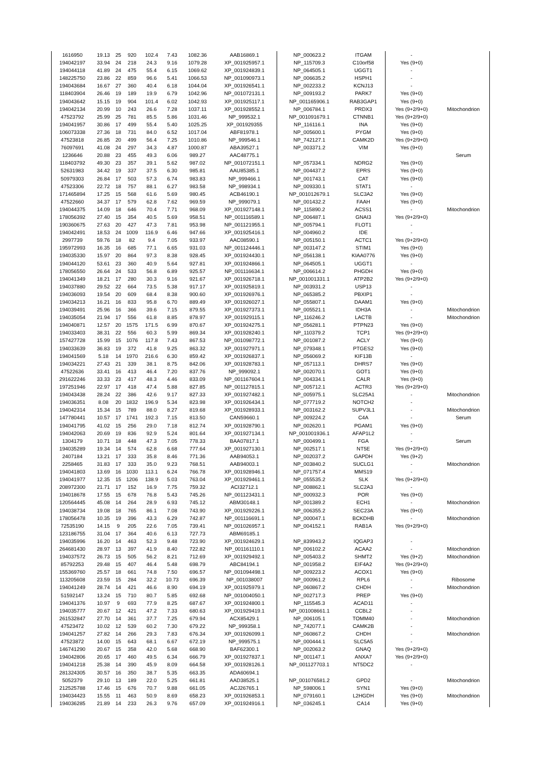| 1616950 | 19.13 | 25 | 920 | 102.4 | 7.43 | 1082.36 | AAB16869.1 | NP_000623.2 | ITGAM | - | |
| 194042197 | 33.94 | 24 | 218 | 24.3 | 9.16 | 1079.28 | XP_001925957.1 | NP_115709.3 | C10orf58 | Yes (9+0) | |
| 194044118 | 41.89 | 24 | 475 | 55.4 | 6.15 | 1069.62 | XP_001924839.1 | NP_064505.1 | UGGT1 | - | |
| 148225750 | 23.86 | 22 | 859 | 96.6 | 5.41 | 1066.53 | NP_001090973.1 | NP_006635.2 | HSPH1 | - | |
| 194043684 | 16.67 | 27 | 360 | 40.4 | 6.18 | 1044.04 | XP_001926541.1 | NP_002233.2 | KCNJ13 | - | |
| 118403904 | 26.46 | 19 | 189 | 19.9 | 6.79 | 1042.96 | NP_001072131.1 | NP_009193.2 | PARK7 | Yes (9+0) | |
| 194043642 | 15.15 | 19 | 904 | 101.4 | 6.02 | 1042.93 | XP_001925117.1 | NP_001165906.1 | RAB3GAP1 | Yes (9+0) | |
| 194042134 | 20.99 | 10 | 243 | 26.6 | 7.28 | 1037.11 | XP_001928552.1 | NP_006784.1 | PRDX3 | Yes (9+2/9+0) | Mitochondrion |
| 47523792 | 25.99 | 25 | 781 | 85.5 | 5.86 | 1031.46 | NP_999532.1 | NP_001091679.1 | CTNNB1 | Yes (9+2/9+0) | |
| 194041957 | 30.86 | 17 | 499 | 55.4 | 5.40 | 1025.25 | XP_001929355 | NP_116116.1 | INA | Yes (9+0) | |
| 106073338 | 27.36 | 18 | 731 | 84.0 | 6.52 | 1017.04 | ABF81978.1 | NP_005600.1 | PYGM | Yes (9+0) | |
| 47523818 | 26.85 | 20 | 499 | 56.4 | 7.25 | 1010.86 | NP_999546.1 | NP_742127.1 | CAMK2D | Yes (9+2/9+0) | |
| 76097691 | 41.08 | 24 | 297 | 34.3 | 4.87 | 1000.87 | ABA39527.1 | NP_003371.2 | VIM | Yes (9+0) | |
| 1236646 | 20.88 | 23 | 455 | 49.3 | 6.06 | 989.27 | AAC48775.1 | | | | Serum |
| 118403792 | 49.30 | 23 | 357 | 39.1 | 5.62 | 987.02 | NP_001072151.1 | NP_057334.1 | NDRG2 | Yes (9+0) | |
| 52631983 | 34.42 | 19 | 337 | 37.5 | 6.30 | 985.81 | AAU85385.1 | NP_004437.2 | EPRS | Yes (9+0) | |
| 50979303 | 26.84 | 17 | 503 | 57.3 | 6.74 | 983.83 | NP_999466.1 | NP_001743.1 | CAT | Yes (9+0) | |
| 47523306 | 22.72 | 18 | 757 | 88.1 | 6.27 | 983.58 | NP_998934.1 | NP_009330.1 | STAT1 | - | |
| 171465894 | 17.25 | 15 | 568 | 61.6 | 5.69 | 980.45 | ACB46190.1 | NP_001012679.1 | SLC3A2 | Yes (9+0) | |
| 47522660 | 34.37 | 17 | 579 | 62.8 | 7.62 | 969.59 | NP_999079.1 | NP_001432.2 | FAAH | Yes (9+0) | |
| 194044375 | 14.09 | 18 | 646 | 70.4 | 7.71 | 968.09 | XP_001927148.1 | NP_115890.2 | ACSS1 | - | Mitochondrion |
| 178056392 | 27.40 | 15 | 354 | 40.5 | 5.69 | 958.51 | NP_001116589.1 | NP_006487.1 | GNAI3 | Yes (9+2/9+0) | |
| 190360675 | 27.63 | 20 | 427 | 47.3 | 7.81 | 953.98 | NP_001121955.1 | NP_005794.1 | FLOT1 | - | |
| 194042491 | 18.53 | 24 | 1009 | 116.9 | 6.46 | 947.66 | XP_001925416.1 | NP_004960.2 | IDE | - | |
| 2997739 | 59.76 | 18 | 82 | 9.4 | 7.05 | 933.97 | AAC08590.1 | NP_005150.1 | ACTC1 | Yes (9+2/9+0) | |
| 195972993 | 16.35 | 16 | 685 | 77.1 | 6.65 | 931.03 | NP_001124446.1 | NP_003147.2 | STIM1 | Yes (9+0) | |
| 194035330 | 15.97 | 20 | 864 | 97.3 | 8.38 | 928.45 | XP_001924430.1 | NP_056138.1 | KIAA0776 | Yes (9+0) | |
| 194044120 | 53.61 | 23 | 360 | 40.9 | 5.64 | 927.81 | XP_001924866.1 | NP_064505.1 | UGGT1 | - | |
| 178056550 | 26.64 | 24 | 533 | 56.8 | 6.89 | 925.57 | NP_001116634.1 | NP_006614.2 | PHGDH | Yes (9+0) | |
| 194041349 | 18.21 | 17 | 280 | 30.3 | 9.16 | 921.67 | XP_001926718.1 | NP_001001331.1 | ATP2B2 | Yes (9+2/9+0) | |
| 194037880 | 29.52 | 22 | 664 | 73.5 | 5.38 | 917.17 | XP_001925819.1 | NP_003931.2 | USP13 | - | |
| 194036093 | 19.54 | 20 | 609 | 68.4 | 8.38 | 900.60 | XP_001926976.1 | NP_065385.2 | PBXIP1 | - | |
| 194034213 | 16.21 | 16 | 833 | 95.8 | 6.70 | 889.49 | XP_001926027.1 | NP_055807.1 | DAAM1 | Yes (9+0) | |
| 194039491 | 25.96 | 16 | 366 | 39.6 | 7.15 | 879.55 | XP_001927373.1 | NP_005521.1 | IDH3A | - | Mitochondrion |
| 194035054 | 21.94 | 17 | 556 | 61.8 | 8.85 | 878.97 | XP_001929115.1 | NP_116246.2 | LACTB | - | Mitochondrion |
| 194040871 | 12.57 | 20 | 1575 | 171.5 | 6.99 | 870.67 | XP_001924275.1 | NP_056281.1 | PTPN23 | Yes (9+0) | |
| 194033403 | 38.31 | 22 | 556 | 60.3 | 5.99 | 869.34 | XP_001928240.1 | NP_110379.2 | TCP1 | Yes (9+2/9+0) | |
| 157427728 | 15.99 | 15 | 1076 | 117.8 | 7.43 | 867.53 | NP_001098772.1 | NP_001087.2 | ACLY | Yes (9+0) | |
| 194033639 | 36.83 | 19 | 372 | 41.8 | 9.25 | 863.32 | XP_001927971.1 | NP_079348.1 | PTGES2 | Yes (9+0) | |
| 194041569 | 5.18 | 14 | 1970 | 216.6 | 6.30 | 859.42 | XP_001926837.1 | NP_056069.2 | KIF13B | - | |
| 194034221 | 27.43 | 21 | 339 | 38.1 | 8.75 | 842.06 | XP_001928783.1 | NP_057113.1 | DHRS7 | Yes (9+0) | |
| 47522636 | 33.41 | 16 | 413 | 46.4 | 7.20 | 837.76 | NP_999092.1 | NP_002070.1 | GOT1 | Yes (9+0) | |
| 291622246 | 33.33 | 23 | 417 | 48.3 | 4.46 | 833.09 | NP_001167604.1 | NP_004334.1 | CALR | Yes (9+0) | |
| 197251946 | 22.97 | 17 | 418 | 47.4 | 5.88 | 827.85 | NP_001127815.1 | NP_005712.1 | ACTR3 | Yes (9+2/9+0) | |
| 194043438 | 28.24 | 22 | 386 | 42.6 | 9.17 | 827.33 | XP_001927482.1 | NP_005975.1 | SLC25A1 | - | Mitochondrion |
| 194036351 | 8.08 | 20 | 1832 | 196.9 | 5.34 | 823.98 | XP_001926434.1 | NP_077719.2 | NOTCH2 | - | |
| 194042314 | 15.34 | 15 | 789 | 88.0 | 8.27 | 819.68 | XP_001928933.1 | NP_003162.2 | SUPV3L1 | - | Mitochondrion |
| 147780441 | 10.57 | 17 | 1741 | 192.3 | 7.15 | 813.50 | CAN59660.1 | NP_009224.2 | C4A | - | Serum |
| 194041795 | 41.02 | 15 | 256 | 29.0 | 7.18 | 812.74 | XP_001928790.1 | NP_002620.1 | PGAM1 | Yes (9+0) | |
| 194042063 | 20.69 | 19 | 836 | 92.9 | 5.24 | 801.64 | XP_001927134.1 | NP_001001936.1 | AFAP1L2 | - | |
| 1304179 | 10.71 | 18 | 448 | 47.3 | 7.05 | 778.33 | BAA07817.1 | NP_000499.1 | FGA | - | Serum |
| 194035289 | 19.34 | 14 | 574 | 62.8 | 6.68 | 777.64 | XP_001927130.1 | NP_002517.1 | NT5E | Yes (9+2/9+0) | |
| 2407184 | 13.21 | 17 | 333 | 35.8 | 8.46 | 771.36 | AAB94053.1 | NP_002037.2 | GAPDH | Yes (9+2) | |
| 2258465 | 31.83 | 17 | 333 | 35.0 | 9.23 | 768.51 | AAB94003.1 | NP_003840.2 | SUCLG1 | - | Mitochondrion |
| 194041803 | 13.69 | 16 | 1030 | 113.1 | 6.24 | 766.78 | XP_001928946.1 | NP_071757.4 | MMS19 | - | |
| 194041977 | 12.35 | 15 | 1206 | 138.9 | 5.03 | 763.04 | XP_001929461.1 | NP_055535.2 | SLK | Yes (9+2/9+0) | |
| 208972300 | 21.71 | 17 | 152 | 16.9 | 7.75 | 759.32 | ACI32712.1 | NP_008862.1 | SLC2A3 | - | |
| 194018678 | 17.55 | 15 | 678 | 76.8 | 5.43 | 745.26 | NP_001123431.1 | NP_000932.3 | POR | Yes (9+0) | |
| 120564445 | 45.08 | 14 | 264 | 28.9 | 6.93 | 745.12 | ABM30148.1 | NP_001389.2 | ECH1 | - | Mitochondrion |
| 194038734 | 19.08 | 18 | 765 | 86.1 | 7.08 | 743.90 | XP_001929226.1 | NP_006355.2 | SEC23A | Yes (9+0) | |
| 178056478 | 10.35 | 19 | 396 | 43.3 | 6.29 | 742.87 | NP_001116691.1 | NP_000047.1 | BCKDHB | - | Mitochondrion |
| 72535190 | 14.15 | 9 | 205 | 22.6 | 7.05 | 739.41 | NP_001026957.1 | NP_004152.1 | RAB1A | Yes (9+2/9+0) | |
| 123186755 | 31.04 | 17 | 364 | 40.6 | 6.13 | 727.73 | ABM69185.1 | | | | |
| 194035996 | 16.20 | 14 | 463 | 52.3 | 9.48 | 723.90 | XP_001924629.1 | NP_839943.2 | IQGAP3 | - | |
| 264681430 | 28.97 | 13 | 397 | 41.9 | 8.40 | 722.82 | NP_001161110.1 | NP_006102.2 | ACAA2 | - | Mitochondrion |
| 194037572 | 26.73 | 15 | 505 | 56.2 | 8.21 | 712.69 | XP_001929492.1 | NP_005403.2 | SHMT2 | Yes (9+2) | Mitochondrion |
| 85792253 | 29.48 | 15 | 407 | 46.4 | 5.48 | 698.79 | ABC84194.1 | NP_001958.2 | EIF4A2 | Yes (9+2/9+0) | |
| 155369760 | 25.57 | 18 | 661 | 74.8 | 7.50 | 696.57 | NP_001094498.1 | NP_009223.2 | ACOX1 | Yes (9+0) | |
| 113205608 | 23.59 | 15 | 284 | 32.2 | 10.73 | 696.39 | NP_001038007 | NP_000961.2 | RPL6 | - | Ribosome |
| 194041249 | 28.74 | 14 | 421 | 46.6 | 8.90 | 694.19 | XP_001925979.1 | NP_060867.2 | CHDH | - | Mitochondrion |
| 51592147 | 13.24 | 15 | 710 | 80.7 | 5.85 | 692.68 | NP_001004050.1 | NP_002717.3 | PREP | Yes (9+0) | |
| 194041376 | 10.97 | 9 | 693 | 77.9 | 8.25 | 687.67 | XP_001924800.1 | NP_115545.3 | ACAD11 | - | |
| 194035777 | 20.67 | 12 | 421 | 47.2 | 7.33 | 680.63 | XP_001929419.1 | NP_001008661.1 | CCBL2 | - | |
| 261532847 | 27.70 | 14 | 361 | 37.7 | 7.25 | 679.94 | ACX85429.1 | NP_006105.1 | TOMM40 | - | Mitochondrion |
| 47523472 | 10.02 | 12 | 539 | 60.2 | 7.30 | 679.22 | NP_999358.1 | NP_742077.1 | CAMK2B | - | |
| 194041257 | 27.82 | 14 | 266 | 29.3 | 7.83 | 676.34 | XP_001926099.1 | NP_060867.2 | CHDH | - | Mitochondrion |
| 47523872 | 14.00 | 15 | 643 | 68.1 | 6.67 | 672.19 | NP_999575.1 | NP_000444.1 | SLC5A5 | - | |
| 146741290 | 20.67 | 15 | 358 | 42.0 | 5.68 | 668.90 | BAF62300.1 | NP_002063.2 | GNAQ | Yes (9+2/9+0) | |
| 194042806 | 20.65 | 17 | 460 | 49.5 | 6.34 | 666.79 | XP_001927837.1 | NP_001147.1 | ANXA7 | Yes (9+2/9+0) | |
| 194041218 | 25.38 | 14 | 390 | 45.9 | 8.09 | 664.58 | XP_001928126.1 | NP_001127703.1 | NT5DC2 | - | |
| 281324305 | 30.57 | 16 | 350 | 38.7 | 5.35 | 663.35 | ADA60694.1 | | | | |
| 5052379 | 29.10 | 13 | 189 | 22.0 | 5.25 | 661.81 | AAD38525.1 | NP_001076581.2 | GPD2 | - | Mitochondrion |
| 212525788 | 17.46 | 15 | 676 | 70.7 | 9.88 | 661.05 | ACJ26765.1 | NP_598006.1 | SYN1 | Yes (9+0) | |
| 194034423 | 15.55 | 11 | 463 | 50.9 | 8.69 | 658.23 | XP_001926853.1 | NP_079160.1 | L2HGDH | Yes (9+0) | Mitochondrion |
| 194036285 | 21.89 | 14 | 233 | 26.3 | 9.76 | 657.09 | XP_001924916.1 | NP_036245.1 | CA14 | Yes (9+0) | |